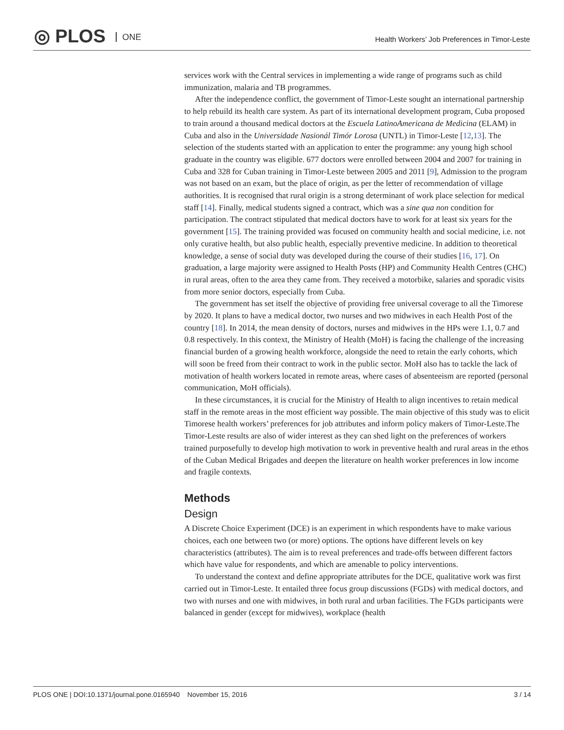◎ PLOS ONE
Health Workers’ Job Preferences in Timor-Leste
services work with the Central services in implementing a wide range of programs such as child immunization, malaria and TB programmes.
After the independence conflict, the government of Timor-Leste sought an international partnership to help rebuild its health care system. As part of its international development program, Cuba proposed to train around a thousand medical doctors at the Escuela LatinoAmericana de Medicina (ELAM) in Cuba and also in the Universidade Nasionál Timór Lorosa (UNTL) in Timor-Leste [12,13]. The selection of the students started with an application to enter the programme: any young high school graduate in the country was eligible. 677 doctors were enrolled between 2004 and 2007 for training in Cuba and 328 for Cuban training in Timor-Leste between 2005 and 2011 [9], Admission to the program was not based on an exam, but the place of origin, as per the letter of recommendation of village authorities. It is recognised that rural origin is a strong determinant of work place selection for medical staff [14]. Finally, medical students signed a contract, which was a sine qua non condition for participation. The contract stipulated that medical doctors have to work for at least six years for the government [15]. The training provided was focused on community health and social medicine, i.e. not only curative health, but also public health, especially preventive medicine. In addition to theoretical knowledge, a sense of social duty was developed during the course of their studies [16, 17]. On graduation, a large majority were assigned to Health Posts (HP) and Community Health Centres (CHC) in rural areas, often to the area they came from. They received a motorbike, salaries and sporadic visits from more senior doctors, especially from Cuba.
The government has set itself the objective of providing free universal coverage to all the Timorese by 2020. It plans to have a medical doctor, two nurses and two midwives in each Health Post of the country [18]. In 2014, the mean density of doctors, nurses and midwives in the HPs were 1.1, 0.7 and 0.8 respectively. In this context, the Ministry of Health (MoH) is facing the challenge of the increasing financial burden of a growing health workforce, alongside the need to retain the early cohorts, which will soon be freed from their contract to work in the public sector. MoH also has to tackle the lack of motivation of health workers located in remote areas, where cases of absenteeism are reported (personal communication, MoH officials).
In these circumstances, it is crucial for the Ministry of Health to align incentives to retain medical staff in the remote areas in the most efficient way possible. The main objective of this study was to elicit Timorese health workers’ preferences for job attributes and inform policy makers of Timor-Leste.The Timor-Leste results are also of wider interest as they can shed light on the preferences of workers trained purposefully to develop high motivation to work in preventive health and rural areas in the ethos of the Cuban Medical Brigades and deepen the literature on health worker preferences in low income and fragile contexts.
Methods
Design
A Discrete Choice Experiment (DCE) is an experiment in which respondents have to make various choices, each one between two (or more) options. The options have different levels on key characteristics (attributes). The aim is to reveal preferences and trade-offs between different factors which have value for respondents, and which are amenable to policy interventions.
To understand the context and define appropriate attributes for the DCE, qualitative work was first carried out in Timor-Leste. It entailed three focus group discussions (FGDs) with medical doctors, and two with nurses and one with midwives, in both rural and urban facilities. The FGDs participants were balanced in gender (except for midwives), workplace (health
PLOS ONE | DOI:10.1371/journal.pone.0165940 November 15, 2016 3 / 14